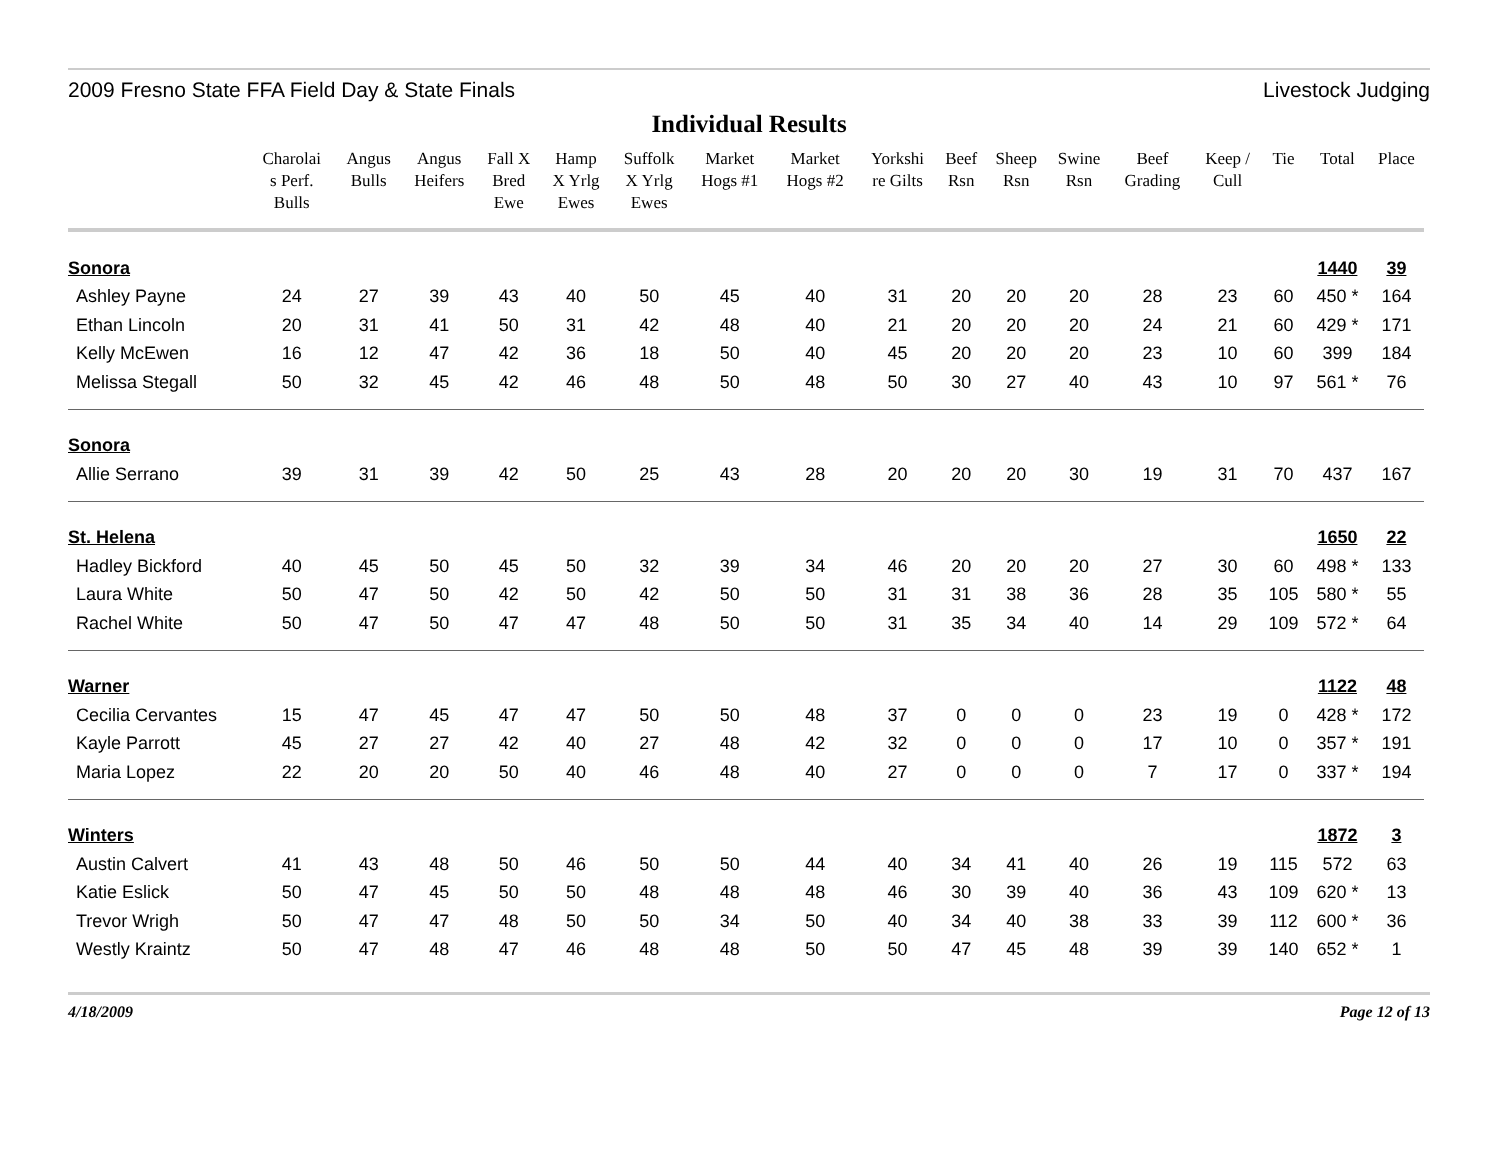2009 Fresno State FFA Field Day & State Finals Livestock Judging
Individual Results
| | Charolai s Perf. Bulls | Angus Bulls | Angus Heifers | Fall X Bred Ewe | Hamp X Yrlg Ewes | Suffolk X Yrlg Ewes | Market Hogs #1 | Market Hogs #2 | Yorkshi re Gilts | Beef Rsn | Sheep Rsn | Swine Rsn | Beef Grading | Keep / Cull | Tie | Total | Place |
| --- | --- | --- | --- | --- | --- | --- | --- | --- | --- | --- | --- | --- | --- | --- | --- | --- | --- |
| Sonora | | | | | | | | | | | | | | | | 1440 | 39 |
| Ashley Payne | 24 | 27 | 39 | 43 | 40 | 50 | 45 | 40 | 31 | 20 | 20 | 20 | 28 | 23 | 60 | 450 * | 164 |
| Ethan Lincoln | 20 | 31 | 41 | 50 | 31 | 42 | 48 | 40 | 21 | 20 | 20 | 20 | 24 | 21 | 60 | 429 * | 171 |
| Kelly McEwen | 16 | 12 | 47 | 42 | 36 | 18 | 50 | 40 | 45 | 20 | 20 | 20 | 23 | 10 | 60 | 399 | 184 |
| Melissa Stegall | 50 | 32 | 45 | 42 | 46 | 48 | 50 | 48 | 50 | 30 | 27 | 40 | 43 | 10 | 97 | 561 * | 76 |
| Sonora | | | | | | | | | | | | | | | | | |
| Allie Serrano | 39 | 31 | 39 | 42 | 50 | 25 | 43 | 28 | 20 | 20 | 20 | 30 | 19 | 31 | 70 | 437 | 167 |
| St. Helena | | | | | | | | | | | | | | | | 1650 | 22 |
| Hadley Bickford | 40 | 45 | 50 | 45 | 50 | 32 | 39 | 34 | 46 | 20 | 20 | 20 | 27 | 30 | 60 | 498 * | 133 |
| Laura White | 50 | 47 | 50 | 42 | 50 | 42 | 50 | 50 | 31 | 31 | 38 | 36 | 28 | 35 | 105 | 580 * | 55 |
| Rachel White | 50 | 47 | 50 | 47 | 47 | 48 | 50 | 50 | 31 | 35 | 34 | 40 | 14 | 29 | 109 | 572 * | 64 |
| Warner | | | | | | | | | | | | | | | | 1122 | 48 |
| Cecilia Cervantes | 15 | 47 | 45 | 47 | 47 | 50 | 50 | 48 | 37 | 0 | 0 | 0 | 23 | 19 | 0 | 428 * | 172 |
| Kayle Parrott | 45 | 27 | 27 | 42 | 40 | 27 | 48 | 42 | 32 | 0 | 0 | 0 | 17 | 10 | 0 | 357 * | 191 |
| Maria Lopez | 22 | 20 | 20 | 50 | 40 | 46 | 48 | 40 | 27 | 0 | 0 | 0 | 7 | 17 | 0 | 337 * | 194 |
| Winters | | | | | | | | | | | | | | | | 1872 | 3 |
| Austin Calvert | 41 | 43 | 48 | 50 | 46 | 50 | 50 | 44 | 40 | 34 | 41 | 40 | 26 | 19 | 115 | 572 | 63 |
| Katie Eslick | 50 | 47 | 45 | 50 | 50 | 48 | 48 | 48 | 46 | 30 | 39 | 40 | 36 | 43 | 109 | 620 * | 13 |
| Trevor Wrigh | 50 | 47 | 47 | 48 | 50 | 50 | 34 | 50 | 40 | 34 | 40 | 38 | 33 | 39 | 112 | 600 * | 36 |
| Westly Kraintz | 50 | 47 | 48 | 47 | 46 | 48 | 48 | 50 | 50 | 47 | 45 | 48 | 39 | 39 | 140 | 652 * | 1 |
4/18/2009 Page 12 of 13